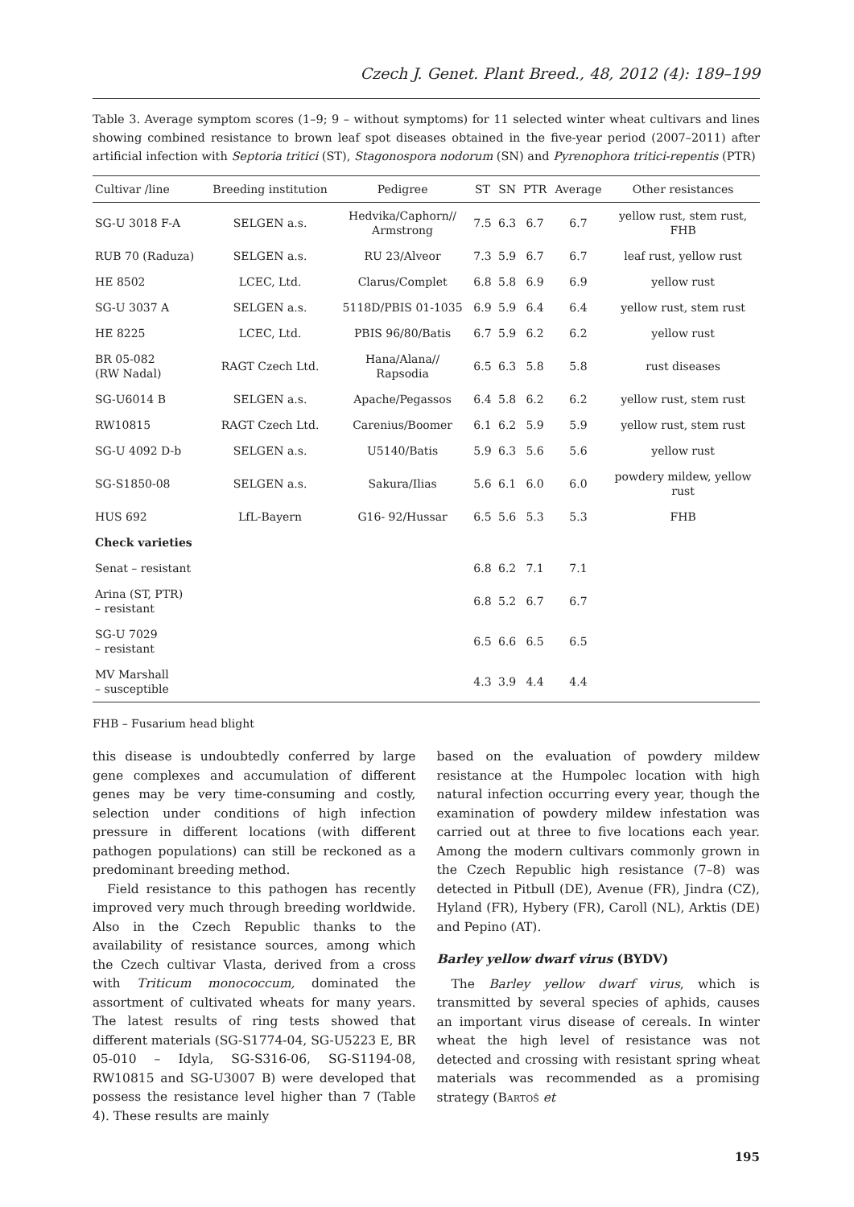Czech J. Genet. Plant Breed., 48, 2012 (4): 189–199
Table 3. Average symptom scores (1–9; 9 – without symptoms) for 11 selected winter wheat cultivars and lines showing combined resistance to brown leaf spot diseases obtained in the five-year period (2007–2011) after artificial infection with Septoria tritici (ST), Stagonospora nodorum (SN) and Pyrenophora tritici-repentis (PTR)
| Cultivar /line | Breeding institution | Pedigree | ST | SN | PTR | Average | Other resistances |
| --- | --- | --- | --- | --- | --- | --- | --- |
| SG-U 3018 F-A | SELGEN a.s. | Hedvika/Caphorn// Armstrong | 7.5 | 6.3 | 6.7 | 6.7 | yellow rust, stem rust, FHB |
| RUB 70 (Raduza) | SELGEN a.s. | RU 23/Alveor | 7.3 | 5.9 | 6.7 | 6.7 | leaf rust, yellow rust |
| HE 8502 | LCEC, Ltd. | Clarus/Complet | 6.8 | 5.8 | 6.9 | 6.9 | yellow rust |
| SG-U 3037 A | SELGEN a.s. | 5118D/PBIS 01-1035 | 6.9 | 5.9 | 6.4 | 6.4 | yellow rust, stem rust |
| HE 8225 | LCEC, Ltd. | PBIS 96/80/Batis | 6.7 | 5.9 | 6.2 | 6.2 | yellow rust |
| BR 05-082 (RW Nadal) | RAGT Czech Ltd. | Hana/Alana// Rapsodia | 6.5 | 6.3 | 5.8 | 5.8 | rust diseases |
| SG-U6014 B | SELGEN a.s. | Apache/Pegassos | 6.4 | 5.8 | 6.2 | 6.2 | yellow rust, stem rust |
| RW10815 | RAGT Czech Ltd. | Carenius/Boomer | 6.1 | 6.2 | 5.9 | 5.9 | yellow rust, stem rust |
| SG-U 4092 D-b | SELGEN a.s. | U5140/Batis | 5.9 | 6.3 | 5.6 | 5.6 | yellow rust |
| SG-S1850-08 | SELGEN a.s. | Sakura/Ilias | 5.6 | 6.1 | 6.0 | 6.0 | powdery mildew, yellow rust |
| HUS 692 | LfL-Bayern | G16- 92/Hussar | 6.5 | 5.6 | 5.3 | 5.3 | FHB |
| Check varieties | | | | | | | |
| Senat – resistant | | | 6.8 | 6.2 | 7.1 | 7.1 | |
| Arina (ST, PTR) – resistant | | | 6.8 | 5.2 | 6.7 | 6.7 | |
| SG-U 7029 – resistant | | | 6.5 | 6.6 | 6.5 | 6.5 | |
| MV Marshall – susceptible | | | 4.3 | 3.9 | 4.4 | 4.4 | |
FHB – Fusarium head blight
this disease is undoubtedly conferred by large gene complexes and accumulation of different genes may be very time-consuming and costly, selection under conditions of high infection pressure in different locations (with different pathogen populations) can still be reckoned as a predominant breeding method.
Field resistance to this pathogen has recently improved very much through breeding worldwide. Also in the Czech Republic thanks to the availability of resistance sources, among which the Czech cultivar Vlasta, derived from a cross with Triticum monococcum, dominated the assortment of cultivated wheats for many years. The latest results of ring tests showed that different materials (SG-S1774-04, SG-U5223 E, BR 05-010 – Idyla, SG-S316-06, SG-S1194-08, RW10815 and SG-U3007 B) were developed that possess the resistance level higher than 7 (Table 4). These results are mainly
based on the evaluation of powdery mildew resistance at the Humpolec location with high natural infection occurring every year, though the examination of powdery mildew infestation was carried out at three to five locations each year. Among the modern cultivars commonly grown in the Czech Republic high resistance (7–8) was detected in Pitbull (DE), Avenue (FR), Jindra (CZ), Hyland (FR), Hybery (FR), Caroll (NL), Arktis (DE) and Pepino (AT).
Barley yellow dwarf virus (BYDV)
The Barley yellow dwarf virus, which is transmitted by several species of aphids, causes an important virus disease of cereals. In winter wheat the high level of resistance was not detected and crossing with resistant spring wheat materials was recommended as a promising strategy (Bartoš et
195